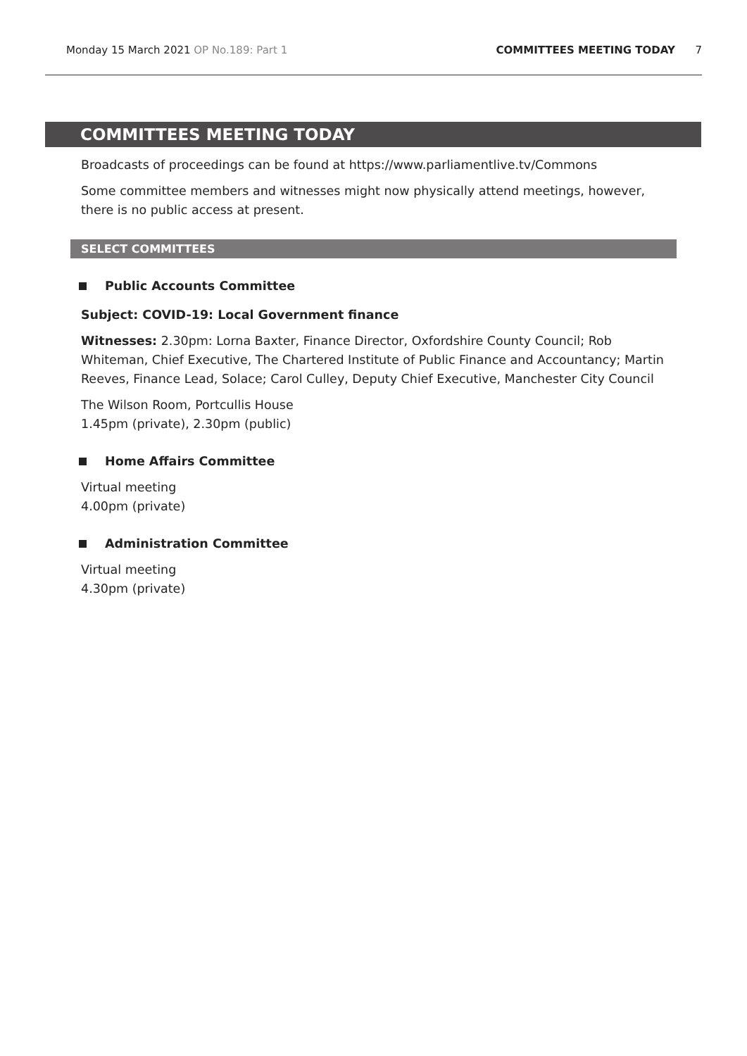Monday 15 March 2021 OP No.189: Part 1 COMMITTEES MEETING TODAY 7
COMMITTEES MEETING TODAY
Broadcasts of proceedings can be found at https://www.parliamentlive.tv/Commons
Some committee members and witnesses might now physically attend meetings, however, there is no public access at present.
SELECT COMMITTEES
Public Accounts Committee
Subject: COVID-19: Local Government finance
Witnesses: 2.30pm: Lorna Baxter, Finance Director, Oxfordshire County Council; Rob Whiteman, Chief Executive, The Chartered Institute of Public Finance and Accountancy; Martin Reeves, Finance Lead, Solace; Carol Culley, Deputy Chief Executive, Manchester City Council
The Wilson Room, Portcullis House
1.45pm (private), 2.30pm (public)
Home Affairs Committee
Virtual meeting
4.00pm (private)
Administration Committee
Virtual meeting
4.30pm (private)